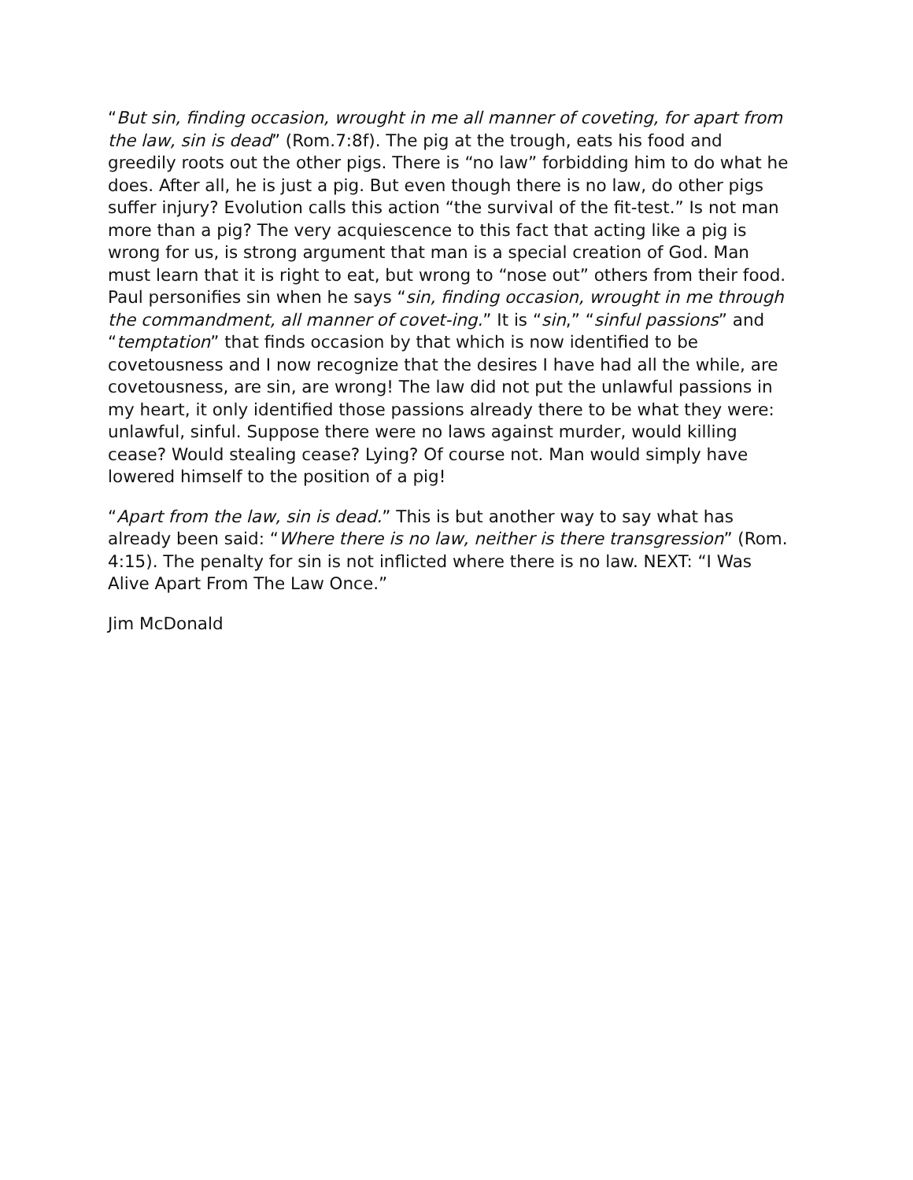“But sin, finding occasion, wrought in me all manner of coveting, for apart from the law, sin is dead” (Rom.7:8f). The pig at the trough, eats his food and greedily roots out the other pigs. There is “no law” forbidding him to do what he does. After all, he is just a pig. But even though there is no law, do other pigs suffer injury? Evolution calls this action “the survival of the fit-test.” Is not man more than a pig? The very acquiescence to this fact that acting like a pig is wrong for us, is strong argument that man is a special creation of God. Man must learn that it is right to eat, but wrong to “nose out” others from their food. Paul personifies sin when he says “sin, finding occasion, wrought in me through the commandment, all manner of covet-ing.” It is “sin,” “sinful passions” and “temptation” that finds occasion by that which is now identified to be covetousness and I now recognize that the desires I have had all the while, are covetousness, are sin, are wrong! The law did not put the unlawful passions in my heart, it only identified those passions already there to be what they were: unlawful, sinful. Suppose there were no laws against murder, would killing cease? Would stealing cease? Lying? Of course not. Man would simply have lowered himself to the position of a pig!
“Apart from the law, sin is dead.” This is but another way to say what has already been said: “Where there is no law, neither is there transgression” (Rom. 4:15). The penalty for sin is not inflicted where there is no law. NEXT: “I Was Alive Apart From The Law Once.”
Jim McDonald